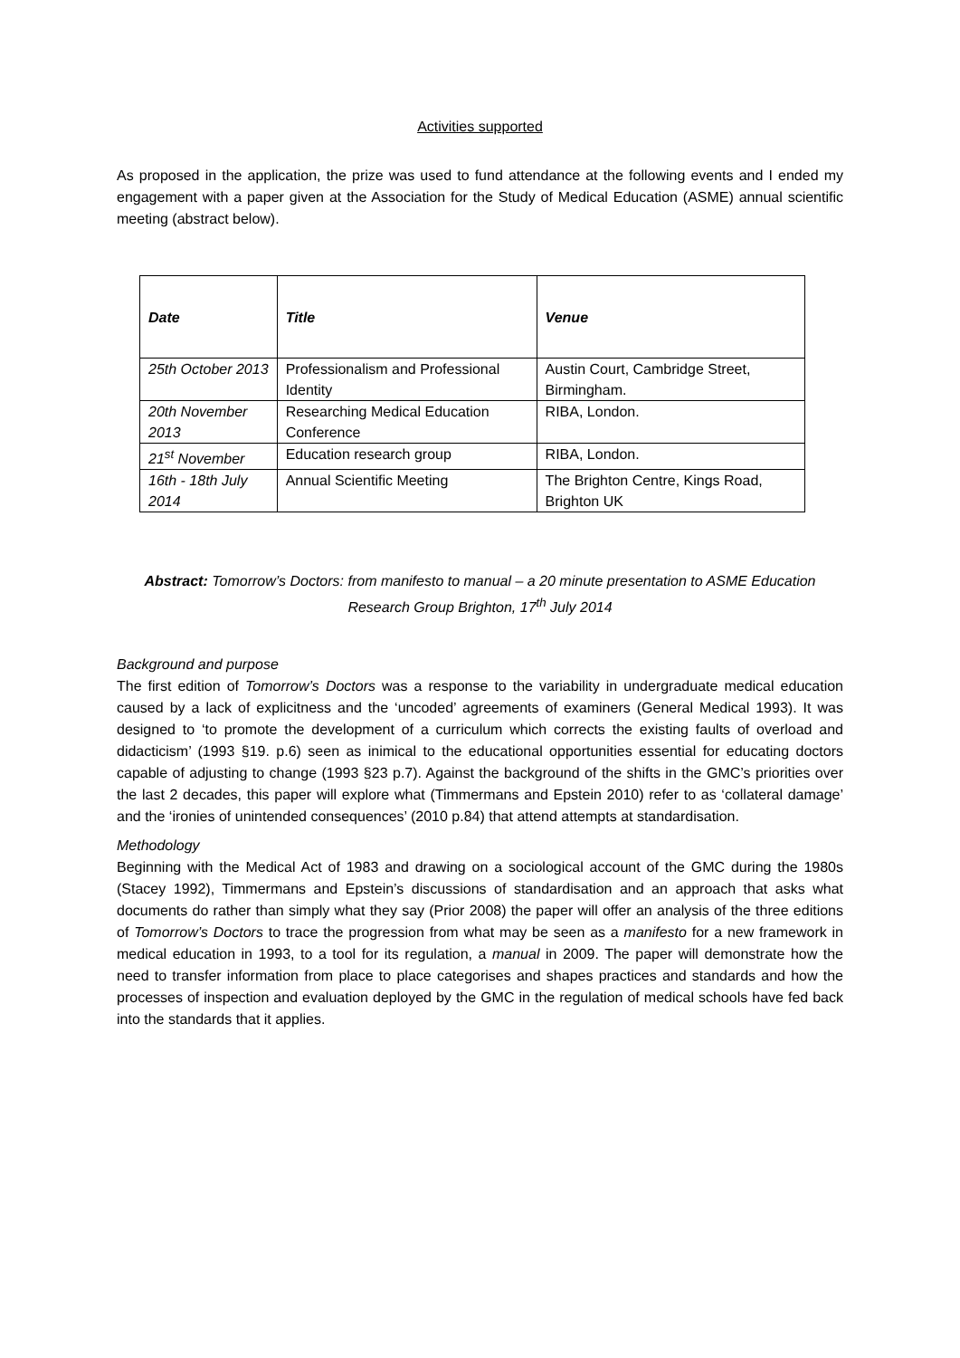Activities supported
As proposed in the application, the prize was used to fund attendance at the following events and I ended my engagement with a paper given at the Association for the Study of Medical Education (ASME) annual scientific meeting (abstract below).
| Date | Title | Venue |
| --- | --- | --- |
| 25th October 2013 | Professionalism and Professional Identity | Austin Court, Cambridge Street, Birmingham. |
| 20th November 2013 | Researching Medical Education Conference | RIBA, London. |
| 21<sup>st</sup> November | Education research group | RIBA, London. |
| 16th - 18th July 2014 | Annual Scientific Meeting | The Brighton Centre, Kings Road, Brighton UK |
Abstract: Tomorrow’s Doctors: from manifesto to manual – a 20 minute presentation to ASME Education Research Group Brighton, 17<sup>th</sup> July 2014
Background and purpose
The first edition of Tomorrow’s Doctors was a response to the variability in undergraduate medical education caused by a lack of explicitness and the ‘uncoded’ agreements of examiners (General Medical 1993). It was designed to ‘to promote the development of a curriculum which corrects the existing faults of overload and didacticism’ (1993 §19. p.6) seen as inimical to the educational opportunities essential for educating doctors capable of adjusting to change (1993 §23 p.7). Against the background of the shifts in the GMC’s priorities over the last 2 decades, this paper will explore what (Timmermans and Epstein 2010) refer to as ‘collateral damage’ and the ‘ironies of unintended consequences’ (2010 p.84) that attend attempts at standardisation.
Methodology
Beginning with the Medical Act of 1983 and drawing on a sociological account of the GMC during the 1980s (Stacey 1992), Timmermans and Epstein’s discussions of standardisation and an approach that asks what documents do rather than simply what they say (Prior 2008) the paper will offer an analysis of the three editions of Tomorrow’s Doctors to trace the progression from what may be seen as a manifesto for a new framework in medical education in 1993, to a tool for its regulation, a manual in 2009. The paper will demonstrate how the need to transfer information from place to place categorises and shapes practices and standards and how the processes of inspection and evaluation deployed by the GMC in the regulation of medical schools have fed back into the standards that it applies.